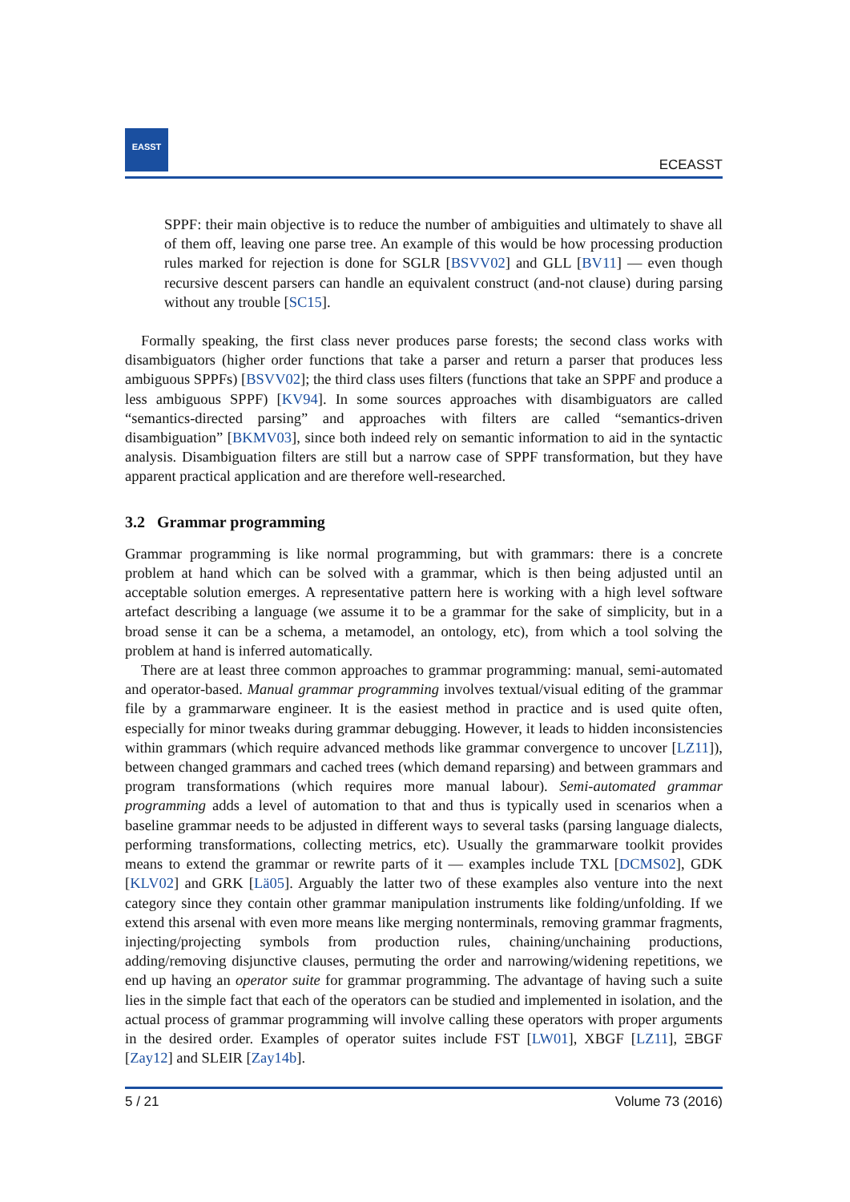EASST
ECEASST
SPPF: their main objective is to reduce the number of ambiguities and ultimately to shave all of them off, leaving one parse tree. An example of this would be how processing production rules marked for rejection is done for SGLR [BSVV02] and GLL [BV11] — even though recursive descent parsers can handle an equivalent construct (and-not clause) during parsing without any trouble [SC15].
Formally speaking, the first class never produces parse forests; the second class works with disambiguators (higher order functions that take a parser and return a parser that produces less ambiguous SPPFs) [BSVV02]; the third class uses filters (functions that take an SPPF and produce a less ambiguous SPPF) [KV94]. In some sources approaches with disambiguators are called “semantics-directed parsing” and approaches with filters are called “semantics-driven disambiguation” [BKMV03], since both indeed rely on semantic information to aid in the syntactic analysis. Disambiguation filters are still but a narrow case of SPPF transformation, but they have apparent practical application and are therefore well-researched.
3.2 Grammar programming
Grammar programming is like normal programming, but with grammars: there is a concrete problem at hand which can be solved with a grammar, which is then being adjusted until an acceptable solution emerges. A representative pattern here is working with a high level software artefact describing a language (we assume it to be a grammar for the sake of simplicity, but in a broad sense it can be a schema, a metamodel, an ontology, etc), from which a tool solving the problem at hand is inferred automatically.
There are at least three common approaches to grammar programming: manual, semi-automated and operator-based. Manual grammar programming involves textual/visual editing of the grammar file by a grammarware engineer. It is the easiest method in practice and is used quite often, especially for minor tweaks during grammar debugging. However, it leads to hidden inconsistencies within grammars (which require advanced methods like grammar convergence to uncover [LZ11]), between changed grammars and cached trees (which demand reparsing) and between grammars and program transformations (which requires more manual labour). Semi-automated grammar programming adds a level of automation to that and thus is typically used in scenarios when a baseline grammar needs to be adjusted in different ways to several tasks (parsing language dialects, performing transformations, collecting metrics, etc). Usually the grammarware toolkit provides means to extend the grammar or rewrite parts of it — examples include TXL [DCMS02], GDK [KLV02] and GRK [Lä05]. Arguably the latter two of these examples also venture into the next category since they contain other grammar manipulation instruments like folding/unfolding. If we extend this arsenal with even more means like merging nonterminals, removing grammar fragments, injecting/projecting symbols from production rules, chaining/unchaining productions, adding/removing disjunctive clauses, permuting the order and narrowing/widening repetitions, we end up having an operator suite for grammar programming. The advantage of having such a suite lies in the simple fact that each of the operators can be studied and implemented in isolation, and the actual process of grammar programming will involve calling these operators with proper arguments in the desired order. Examples of operator suites include FST [LW01], XBGF [LZ11], ΞBGF [Zay12] and SLEIR [Zay14b].
5 / 21 Volume 73 (2016)